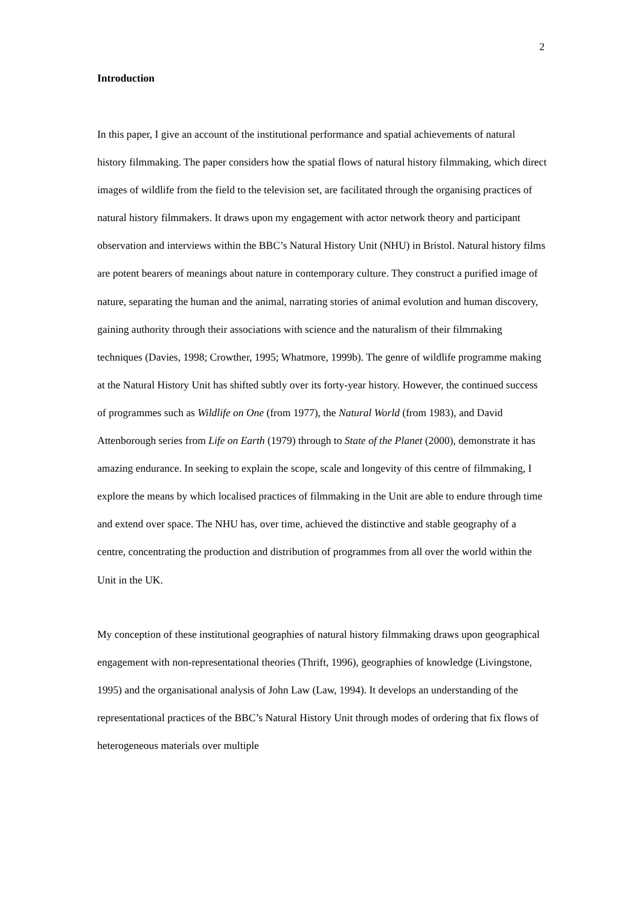2
Introduction
In this paper, I give an account of the institutional performance and spatial achievements of natural history filmmaking. The paper considers how the spatial flows of natural history filmmaking, which direct images of wildlife from the field to the television set, are facilitated through the organising practices of natural history filmmakers. It draws upon my engagement with actor network theory and participant observation and interviews within the BBC’s Natural History Unit (NHU) in Bristol. Natural history films are potent bearers of meanings about nature in contemporary culture. They construct a purified image of nature, separating the human and the animal, narrating stories of animal evolution and human discovery, gaining authority through their associations with science and the naturalism of their filmmaking techniques (Davies, 1998; Crowther, 1995; Whatmore, 1999b). The genre of wildlife programme making at the Natural History Unit has shifted subtly over its forty-year history. However, the continued success of programmes such as Wildlife on One (from 1977), the Natural World (from 1983), and David Attenborough series from Life on Earth (1979) through to State of the Planet (2000), demonstrate it has amazing endurance. In seeking to explain the scope, scale and longevity of this centre of filmmaking, I explore the means by which localised practices of filmmaking in the Unit are able to endure through time and extend over space. The NHU has, over time, achieved the distinctive and stable geography of a centre, concentrating the production and distribution of programmes from all over the world within the Unit in the UK.
My conception of these institutional geographies of natural history filmmaking draws upon geographical engagement with non-representational theories (Thrift, 1996), geographies of knowledge (Livingstone, 1995) and the organisational analysis of John Law (Law, 1994). It develops an understanding of the representational practices of the BBC’s Natural History Unit through modes of ordering that fix flows of heterogeneous materials over multiple